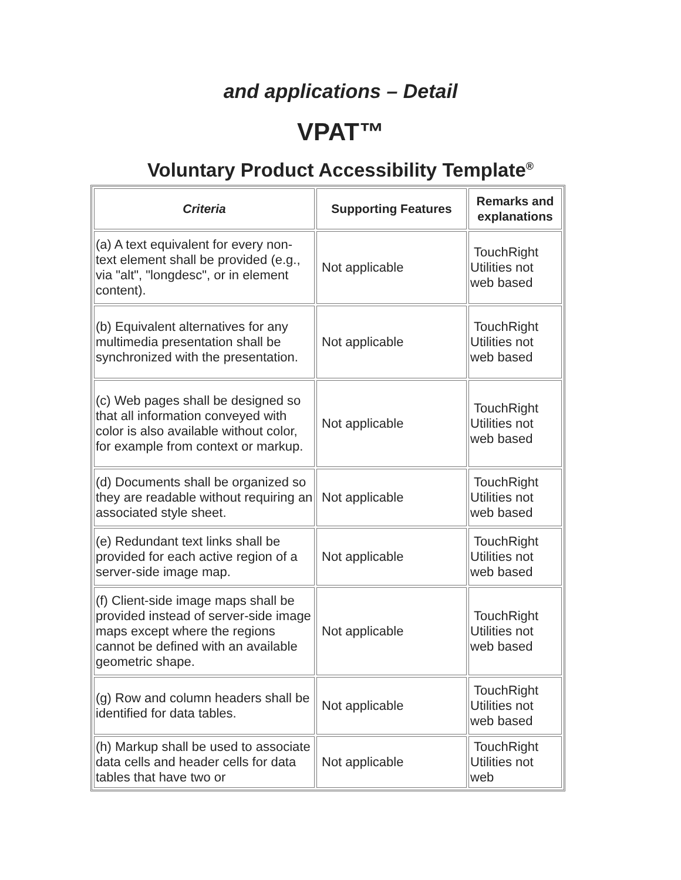and applications – Detail
VPAT™
Voluntary Product Accessibility Template<sup>®</sup>
| Criteria | Supporting Features | Remarks and explanations |
| --- | --- | --- |
| (a) A text equivalent for every non-text element shall be provided (e.g., via "alt", "longdesc", or in element content). | Not applicable | TouchRight Utilities not web based |
| (b) Equivalent alternatives for any multimedia presentation shall be synchronized with the presentation. | Not applicable | TouchRight Utilities not web based |
| (c) Web pages shall be designed so that all information conveyed with color is also available without color, for example from context or markup. | Not applicable | TouchRight Utilities not web based |
| (d) Documents shall be organized so they are readable without requiring an associated style sheet. | Not applicable | TouchRight Utilities not web based |
| (e) Redundant text links shall be provided for each active region of a server-side image map. | Not applicable | TouchRight Utilities not web based |
| (f) Client-side image maps shall be provided instead of server-side image maps except where the regions cannot be defined with an available geometric shape. | Not applicable | TouchRight Utilities not web based |
| (g) Row and column headers shall be identified for data tables. | Not applicable | TouchRight Utilities not web based |
| (h) Markup shall be used to associate data cells and header cells for data tables that have two or | Not applicable | TouchRight Utilities not web |